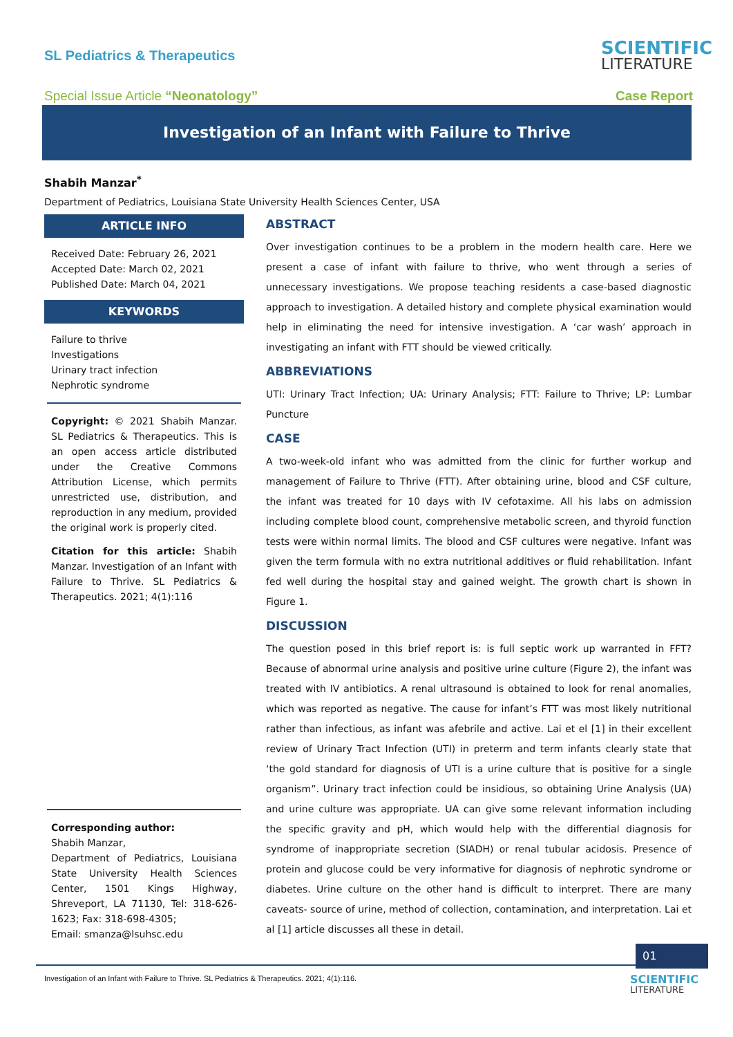SL Pediatrics & Therapeutics
SCIENTIFIC
LITERATURE
Special Issue Article “Neonatology”
Case Report
Investigation of an Infant with Failure to Thrive
Shabih Manzar<sup>*</sup>
Department of Pediatrics, Louisiana State University Health Sciences Center, USA
ARTICLE INFO
Received Date: February 26, 2021
Accepted Date: March 02, 2021
Published Date: March 04, 2021
KEYWORDS
Failure to thrive
Investigations
Urinary tract infection
Nephrotic syndrome
Copyright: © 2021 Shabih Manzar. SL Pediatrics & Therapeutics. This is an open access article distributed under the Creative Commons Attribution License, which permits unrestricted use, distribution, and reproduction in any medium, provided the original work is properly cited.
Citation for this article: Shabih Manzar. Investigation of an Infant with Failure to Thrive. SL Pediatrics & Therapeutics. 2021; 4(1):116
Corresponding author:
Shabih Manzar,
Department of Pediatrics, Louisiana State University Health Sciences Center, 1501 Kings Highway, Shreveport, LA 71130, Tel: 318-626-1623; Fax: 318-698-4305;
Email: smanza@lsuhsc.edu
ABSTRACT
Over investigation continues to be a problem in the modern health care. Here we present a case of infant with failure to thrive, who went through a series of unnecessary investigations. We propose teaching residents a case-based diagnostic approach to investigation. A detailed history and complete physical examination would help in eliminating the need for intensive investigation. A ‘car wash’ approach in investigating an infant with FTT should be viewed critically.
ABBREVIATIONS
UTI: Urinary Tract Infection; UA: Urinary Analysis; FTT: Failure to Thrive; LP: Lumbar Puncture
CASE
A two-week-old infant who was admitted from the clinic for further workup and management of Failure to Thrive (FTT). After obtaining urine, blood and CSF culture, the infant was treated for 10 days with IV cefotaxime. All his labs on admission including complete blood count, comprehensive metabolic screen, and thyroid function tests were within normal limits. The blood and CSF cultures were negative. Infant was given the term formula with no extra nutritional additives or fluid rehabilitation. Infant fed well during the hospital stay and gained weight. The growth chart is shown in Figure 1.
DISCUSSION
The question posed in this brief report is: is full septic work up warranted in FFT? Because of abnormal urine analysis and positive urine culture (Figure 2), the infant was treated with IV antibiotics. A renal ultrasound is obtained to look for renal anomalies, which was reported as negative. The cause for infant’s FTT was most likely nutritional rather than infectious, as infant was afebrile and active. Lai et el [1] in their excellent review of Urinary Tract Infection (UTI) in preterm and term infants clearly state that ‘the gold standard for diagnosis of UTI is a urine culture that is positive for a single organism”. Urinary tract infection could be insidious, so obtaining Urine Analysis (UA) and urine culture was appropriate. UA can give some relevant information including the specific gravity and pH, which would help with the differential diagnosis for syndrome of inappropriate secretion (SIADH) or renal tubular acidosis. Presence of protein and glucose could be very informative for diagnosis of nephrotic syndrome or diabetes. Urine culture on the other hand is difficult to interpret. There are many caveats- source of urine, method of collection, contamination, and interpretation. Lai et al [1] article discusses all these in detail.
01
Investigation of an Infant with Failure to Thrive. SL Pediatrics & Therapeutics. 2021; 4(1):116.
SCIENTIFIC
LITERATURE